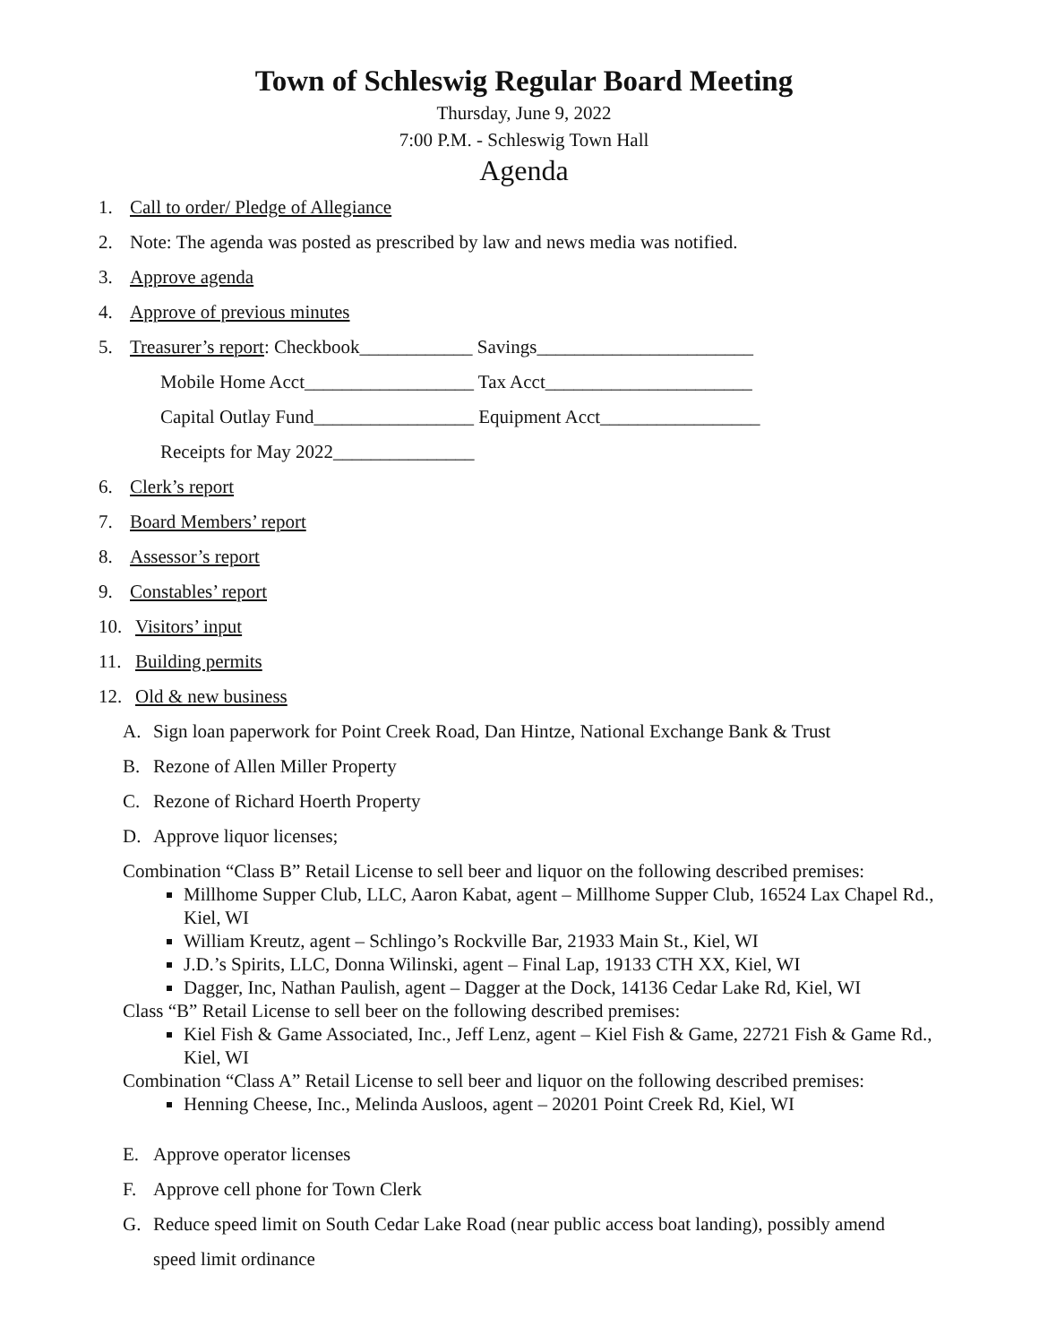Town of Schleswig Regular Board Meeting
Thursday, June 9, 2022
7:00 P.M. - Schleswig Town Hall
Agenda
1. Call to order/ Pledge of Allegiance
2. Note: The agenda was posted as prescribed by law and news media was notified.
3. Approve agenda
4. Approve of previous minutes
5. Treasurer’s report: Checkbook____________ Savings_______________________
Mobile Home Acct__________________ Tax Acct______________________
Capital Outlay Fund_________________ Equipment Acct_________________
Receipts for May 2022_______________
6. Clerk’s report
7. Board Members’ report
8. Assessor’s report
9. Constables’ report
10. Visitors’ input
11. Building permits
12. Old & new business
A. Sign loan paperwork for Point Creek Road, Dan Hintze, National Exchange Bank & Trust
B. Rezone of Allen Miller Property
C. Rezone of Richard Hoerth Property
D. Approve liquor licenses;
Combination “Class B” Retail License to sell beer and liquor on the following described premises:
Millhome Supper Club, LLC, Aaron Kabat, agent – Millhome Supper Club, 16524 Lax Chapel Rd., Kiel, WI
William Kreutz, agent – Schlingo’s Rockville Bar, 21933 Main St., Kiel, WI
J.D.’s Spirits, LLC, Donna Wilinski, agent – Final Lap, 19133 CTH XX, Kiel, WI
Dagger, Inc, Nathan Paulish, agent – Dagger at the Dock, 14136 Cedar Lake Rd, Kiel, WI
Class “B” Retail License to sell beer on the following described premises:
Kiel Fish & Game Associated, Inc., Jeff Lenz, agent – Kiel Fish & Game, 22721 Fish & Game Rd., Kiel, WI
Combination “Class A” Retail License to sell beer and liquor on the following described premises:
Henning Cheese, Inc., Melinda Ausloos, agent – 20201 Point Creek Rd, Kiel, WI
E. Approve operator licenses
F. Approve cell phone for Town Clerk
G. Reduce speed limit on South Cedar Lake Road (near public access boat landing), possibly amend
speed limit ordinance